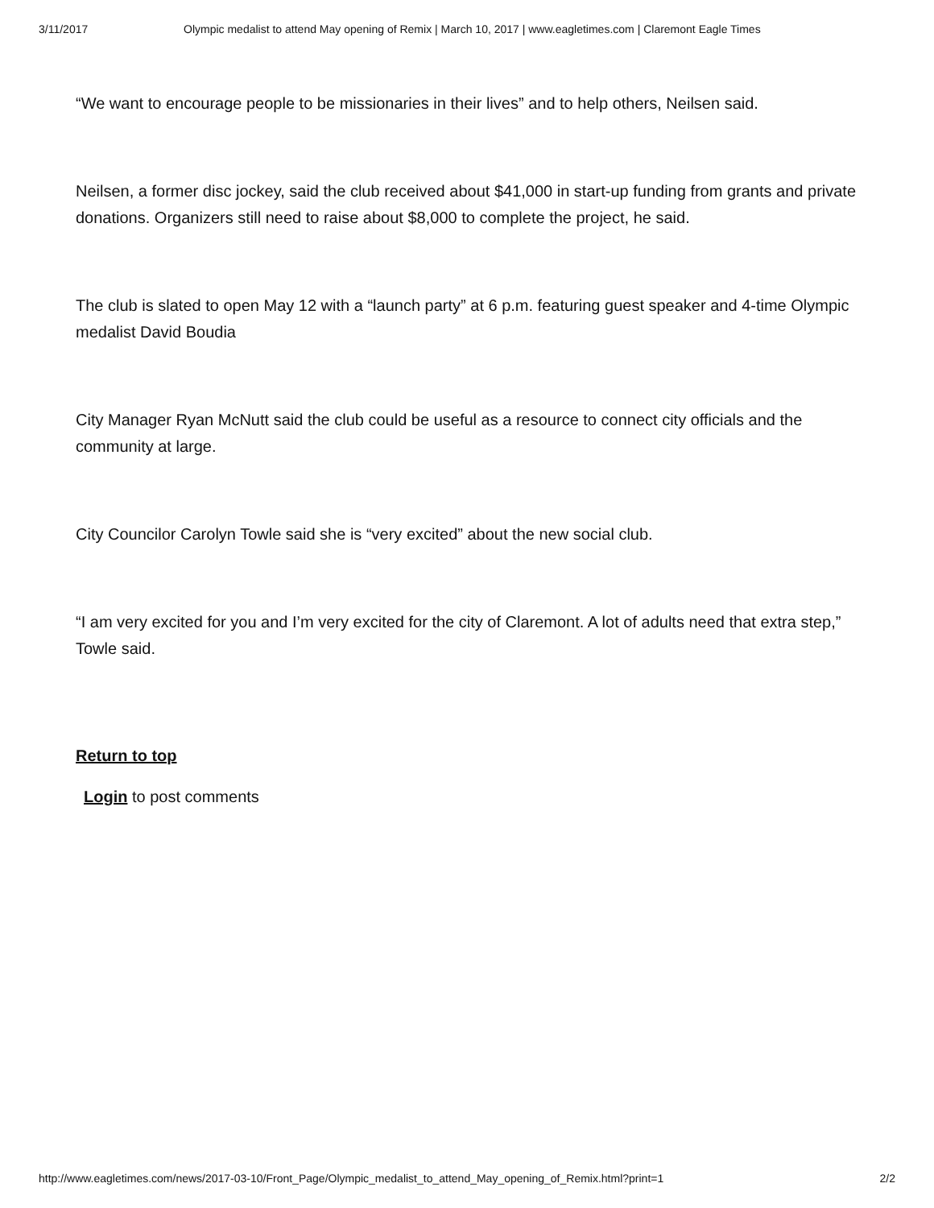3/11/2017 Olympic medalist to attend May opening of Remix | March 10, 2017 | www.eagletimes.com | Claremont Eagle Times
“We want to encourage people to be missionaries in their lives” and to help others, Neilsen said.
Neilsen, a former disc jockey, said the club received about $41,000 in start-up funding from grants and private donations. Organizers still need to raise about $8,000 to complete the project, he said.
The club is slated to open May 12 with a “launch party” at 6 p.m. featuring guest speaker and 4-time Olympic medalist David Boudia
City Manager Ryan McNutt said the club could be useful as a resource to connect city officials and the community at large.
City Councilor Carolyn Towle said she is “very excited” about the new social club.
“I am very excited for you and I’m very excited for the city of Claremont. A lot of adults need that extra step,” Towle said.
Return to top
Login to post comments
http://www.eagletimes.com/news/2017-03-10/Front_Page/Olympic_medalist_to_attend_May_opening_of_Remix.html?print=1 2/2